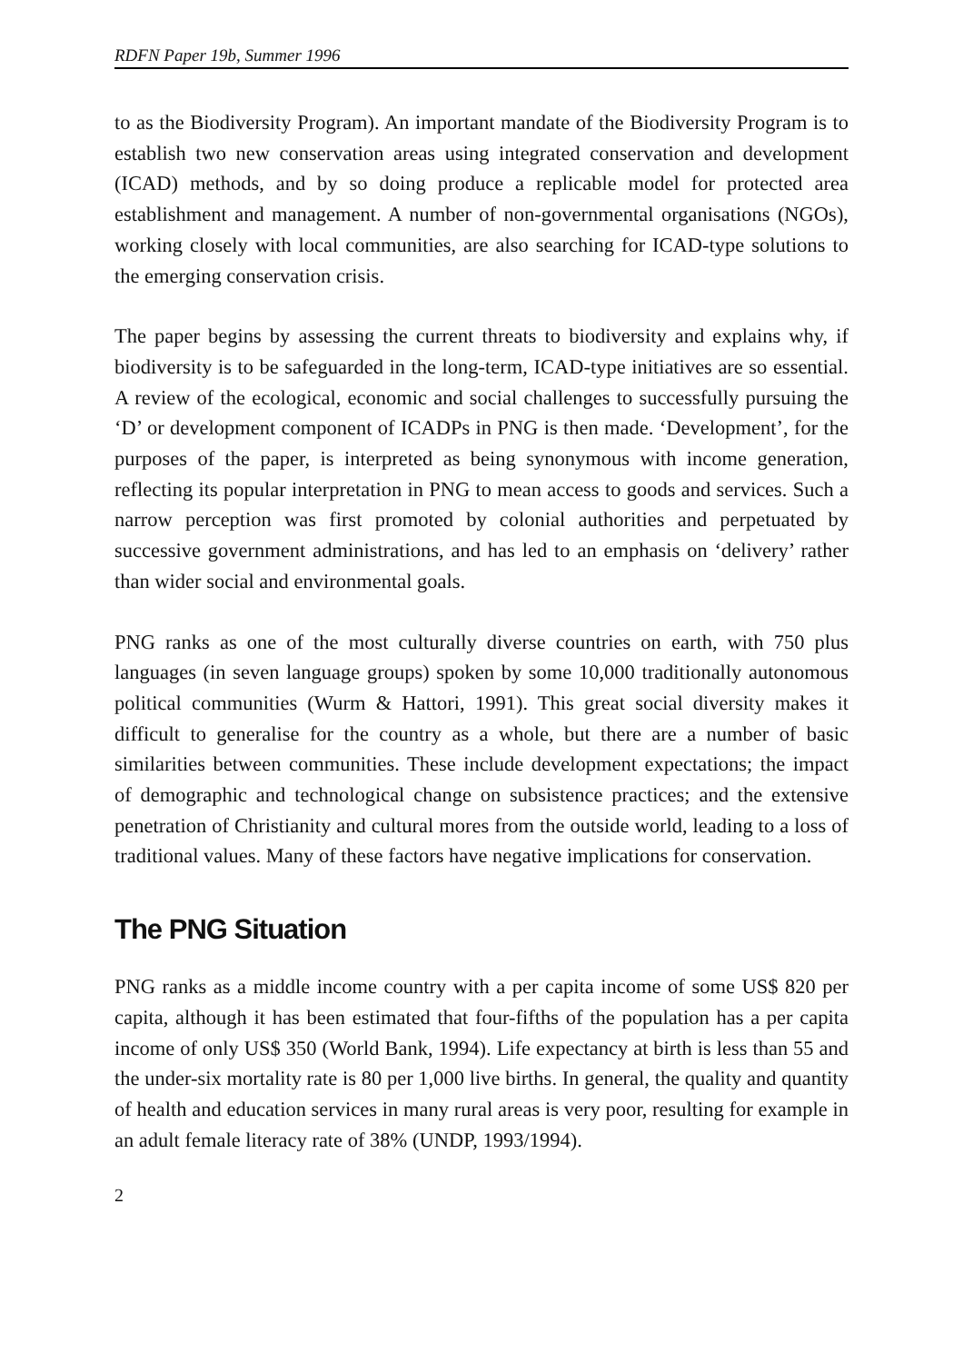RDFN Paper 19b, Summer 1996
to as the Biodiversity Program). An important mandate of the Biodiversity Program is to establish two new conservation areas using integrated conservation and development (ICAD) methods, and by so doing produce a replicable model for protected area establishment and management. A number of non-governmental organisations (NGOs), working closely with local communities, are also searching for ICAD-type solutions to the emerging conservation crisis.
The paper begins by assessing the current threats to biodiversity and explains why, if biodiversity is to be safeguarded in the long-term, ICAD-type initiatives are so essential. A review of the ecological, economic and social challenges to successfully pursuing the ‘D’ or development component of ICADPs in PNG is then made. ‘Development’, for the purposes of the paper, is interpreted as being synonymous with income generation, reflecting its popular interpretation in PNG to mean access to goods and services. Such a narrow perception was first promoted by colonial authorities and perpetuated by successive government administrations, and has led to an emphasis on ‘delivery’ rather than wider social and environmental goals.
PNG ranks as one of the most culturally diverse countries on earth, with 750 plus languages (in seven language groups) spoken by some 10,000 traditionally autonomous political communities (Wurm & Hattori, 1991). This great social diversity makes it difficult to generalise for the country as a whole, but there are a number of basic similarities between communities. These include development expectations; the impact of demographic and technological change on subsistence practices; and the extensive penetration of Christianity and cultural mores from the outside world, leading to a loss of traditional values. Many of these factors have negative implications for conservation.
The PNG Situation
PNG ranks as a middle income country with a per capita income of some US$ 820 per capita, although it has been estimated that four-fifths of the population has a per capita income of only US$ 350 (World Bank, 1994). Life expectancy at birth is less than 55 and the under-six mortality rate is 80 per 1,000 live births. In general, the quality and quantity of health and education services in many rural areas is very poor, resulting for example in an adult female literacy rate of 38% (UNDP, 1993/1994).
2